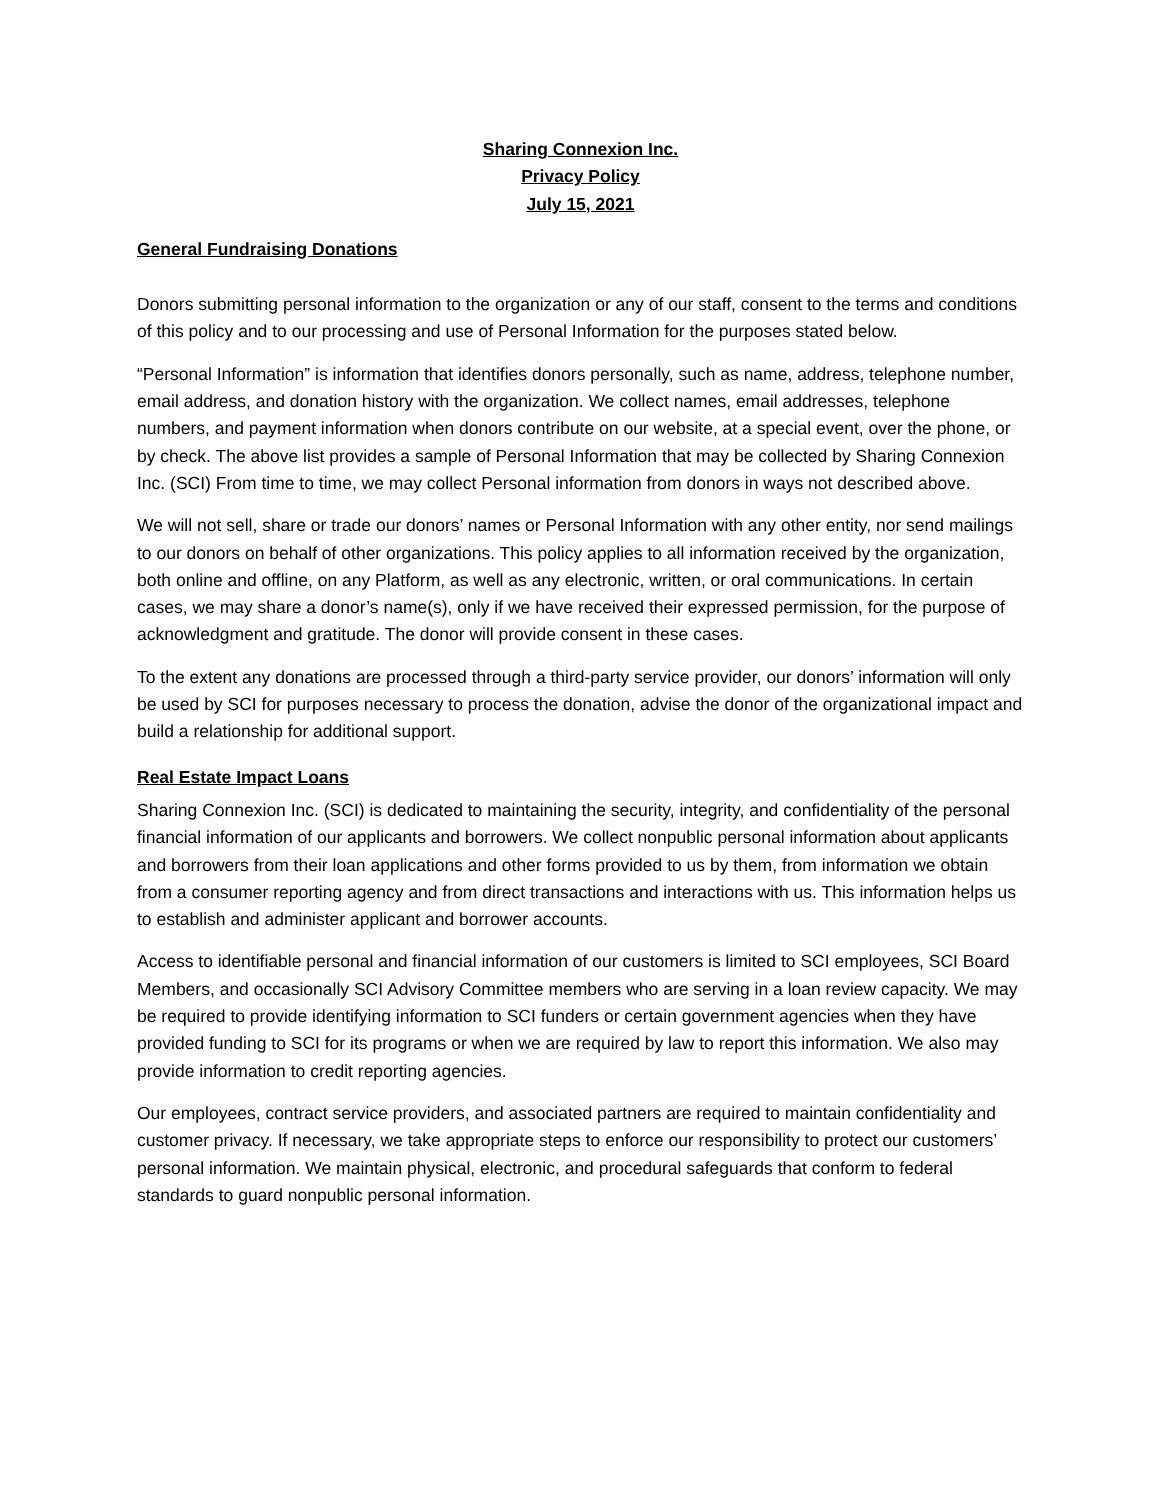Sharing Connexion Inc.
Privacy Policy
July 15, 2021
General Fundraising Donations
Donors submitting personal information to the organization or any of our staff, consent to the terms and conditions of this policy and to our processing and use of Personal Information for the purposes stated below.
“Personal Information” is information that identifies donors personally, such as name, address, telephone number, email address, and donation history with the organization. We collect names, email addresses, telephone numbers, and payment information when donors contribute on our website, at a special event, over the phone, or by check. The above list provides a sample of Personal Information that may be collected by Sharing Connexion Inc. (SCI) From time to time, we may collect Personal information from donors in ways not described above.
We will not sell, share or trade our donors’ names or Personal Information with any other entity, nor send mailings to our donors on behalf of other organizations. This policy applies to all information received by the organization, both online and offline, on any Platform, as well as any electronic, written, or oral communications. In certain cases, we may share a donor’s name(s), only if we have received their expressed permission, for the purpose of acknowledgment and gratitude. The donor will provide consent in these cases.
To the extent any donations are processed through a third-party service provider, our donors’ information will only be used by SCI for purposes necessary to process the donation, advise the donor of the organizational impact and build a relationship for additional support.
Real Estate Impact Loans
Sharing Connexion Inc. (SCI) is dedicated to maintaining the security, integrity, and confidentiality of the personal financial information of our applicants and borrowers. We collect nonpublic personal information about applicants and borrowers from their loan applications and other forms provided to us by them, from information we obtain from a consumer reporting agency and from direct transactions and interactions with us. This information helps us to establish and administer applicant and borrower accounts.
Access to identifiable personal and financial information of our customers is limited to SCI employees, SCI Board Members, and occasionally SCI Advisory Committee members who are serving in a loan review capacity. We may be required to provide identifying information to SCI funders or certain government agencies when they have provided funding to SCI for its programs or when we are required by law to report this information. We also may provide information to credit reporting agencies.
Our employees, contract service providers, and associated partners are required to maintain confidentiality and customer privacy. If necessary, we take appropriate steps to enforce our responsibility to protect our customers’ personal information. We maintain physical, electronic, and procedural safeguards that conform to federal standards to guard nonpublic personal information.